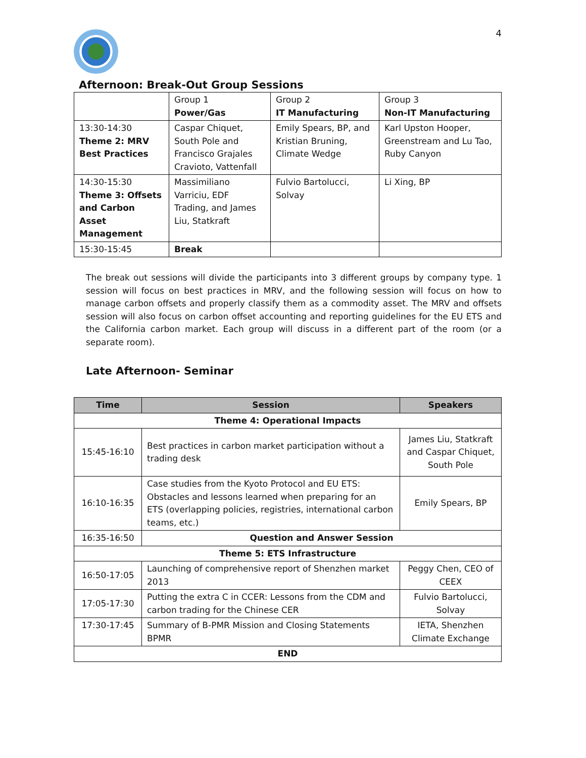4
Afternoon: Break-Out Group Sessions
| | Group 1 Power/Gas | Group 2 IT Manufacturing | Group 3 Non-IT Manufacturing |
| 13:30-14:30 Theme 2: MRV Best Practices | Caspar Chiquet, South Pole and Francisco Grajales Cravioto, Vattenfall | Emily Spears, BP, and Kristian Bruning, Climate Wedge | Karl Upston Hooper, Greenstream and Lu Tao, Ruby Canyon |
| 14:30-15:30 Theme 3: Offsets and Carbon Asset Management | Massimiliano Varriciu, EDF Trading, and James Liu, Statkraft | Fulvio Bartolucci, Solvay | Li Xing, BP |
| 15:30-15:45 | Break | | |
The break out sessions will divide the participants into 3 different groups by company type. 1 session will focus on best practices in MRV, and the following session will focus on how to manage carbon offsets and properly classify them as a commodity asset. The MRV and offsets session will also focus on carbon offset accounting and reporting guidelines for the EU ETS and the California carbon market. Each group will discuss in a different part of the room (or a separate room).
Late Afternoon- Seminar
| Time | Session | Speakers |
| --- | --- | --- |
| Theme 4: Operational Impacts | | |
| 15:45-16:10 | Best practices in carbon market participation without a trading desk | James Liu, Statkraft and Caspar Chiquet, South Pole |
| 16:10-16:35 | Case studies from the Kyoto Protocol and EU ETS: Obstacles and lessons learned when preparing for an ETS (overlapping policies, registries, international carbon teams, etc.) | Emily Spears, BP |
| 16:35-16:50 | Question and Answer Session | |
| Theme 5: ETS Infrastructure | | |
| 16:50-17:05 | Launching of comprehensive report of Shenzhen market 2013 | Peggy Chen, CEO of CEEX |
| 17:05-17:30 | Putting the extra C in CCER: Lessons from the CDM and carbon trading for the Chinese CER | Fulvio Bartolucci, Solvay |
| 17:30-17:45 | Summary of B-PMR Mission and Closing Statements BPMR | IETA, Shenzhen Climate Exchange |
| END | | |